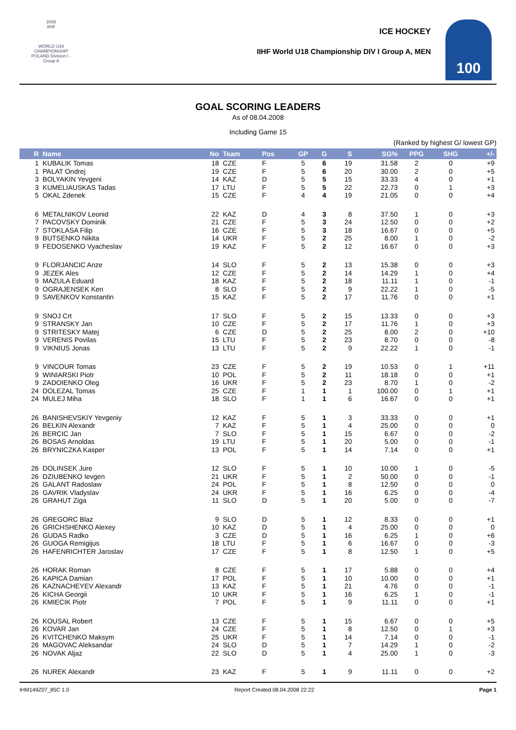2008
IIHF
WORLD U18 CHAMPIONSHIP POLAND Division I - Group A
ICE HOCKEY
IIHF World U18 Championship DIV I Group A, MEN
100
GOAL SCORING LEADERS
As of 08.04.2008
Including Game 15
(Ranked by highest G/ lowest GP)
| R | Name | No | Team | Pos | GP | G | S | SG% | PPG | SHG | +/- |
| --- | --- | --- | --- | --- | --- | --- | --- | --- | --- | --- | --- |
| 1 | KUBALIK Tomas | 18 | CZE | F | 5 | 6 | 19 | 31.58 | 2 | 0 | +9 |
| 1 | PALAT Ondrej | 19 | CZE | F | 5 | 6 | 20 | 30.00 | 2 | 0 | +5 |
| 3 | BOLYAKIN Yevgeni | 14 | KAZ | D | 5 | 5 | 15 | 33.33 | 4 | 0 | +1 |
| 3 | KUMELIAUSKAS Tadas | 17 | LTU | F | 5 | 5 | 22 | 22.73 | 0 | 1 | +3 |
| 5 | OKAL Zdenek | 15 | CZE | F | 4 | 4 | 19 | 21.05 | 0 | 0 | +4 |
| 6 | METALNIKOV Leonid | 22 | KAZ | D | 4 | 3 | 8 | 37.50 | 1 | 0 | +3 |
| 7 | PACOVSKY Dominik | 21 | CZE | F | 5 | 3 | 24 | 12.50 | 0 | 0 | +2 |
| 7 | STOKLASA Filip | 16 | CZE | F | 5 | 3 | 18 | 16.67 | 0 | 0 | +5 |
| 9 | BUTSENKO Nikita | 14 | UKR | F | 5 | 2 | 25 | 8.00 | 1 | 0 | -2 |
| 9 | FEDOSENKO Vyacheslav | 19 | KAZ | F | 5 | 2 | 12 | 16.67 | 0 | 0 | +3 |
| 9 | FLORJANCIC Anze | 14 | SLO | F | 5 | 2 | 13 | 15.38 | 0 | 0 | +3 |
| 9 | JEZEK Ales | 12 | CZE | F | 5 | 2 | 14 | 14.29 | 1 | 0 | +4 |
| 9 | MAZULA Eduard | 18 | KAZ | F | 5 | 2 | 18 | 11.11 | 1 | 0 | -1 |
| 9 | OGRAJENSEK Ken | 8 | SLO | F | 5 | 2 | 9 | 22.22 | 1 | 0 | -5 |
| 9 | SAVENKOV Konstantin | 15 | KAZ | F | 5 | 2 | 17 | 11.76 | 0 | 0 | +1 |
| 9 | SNOJ Crt | 17 | SLO | F | 5 | 2 | 15 | 13.33 | 0 | 0 | +3 |
| 9 | STRANSKY Jan | 10 | CZE | F | 5 | 2 | 17 | 11.76 | 1 | 0 | +3 |
| 9 | STRITESKY Matej | 6 | CZE | D | 5 | 2 | 25 | 8.00 | 2 | 0 | +10 |
| 9 | VERENIS Povilas | 15 | LTU | F | 5 | 2 | 23 | 8.70 | 0 | 0 | -8 |
| 9 | VIKNIUS Jonas | 13 | LTU | F | 5 | 2 | 9 | 22.22 | 1 | 0 | -1 |
| 9 | VINCOUR Tomas | 23 | CZE | F | 5 | 2 | 19 | 10.53 | 0 | 1 | +11 |
| 9 | WINIARSKI Piotr | 10 | POL | F | 5 | 2 | 11 | 18.18 | 0 | 0 | +1 |
| 9 | ZADOIENKO Oleg | 16 | UKR | F | 5 | 2 | 23 | 8.70 | 1 | 0 | -2 |
| 24 | DOLEZAL Tomas | 25 | CZE | F | 1 | 1 | 1 | 100.00 | 0 | 1 | +1 |
| 24 | MULEJ Miha | 18 | SLO | F | 1 | 1 | 6 | 16.67 | 0 | 0 | +1 |
| 26 | BANISHEVSKIY Yevgeniy | 12 | KAZ | F | 5 | 1 | 3 | 33.33 | 0 | 0 | +1 |
| 26 | BELKIN Alexandr | 7 | KAZ | F | 5 | 1 | 4 | 25.00 | 0 | 0 | 0 |
| 26 | BERCIC Jan | 7 | SLO | F | 5 | 1 | 15 | 6.67 | 0 | 0 | -2 |
| 26 | BOSAS Arnoldas | 19 | LTU | F | 5 | 1 | 20 | 5.00 | 0 | 0 | -1 |
| 26 | BRYNICZKA Kasper | 13 | POL | F | 5 | 1 | 14 | 7.14 | 0 | 0 | +1 |
| 26 | DOLINSEK Jure | 12 | SLO | F | 5 | 1 | 10 | 10.00 | 1 | 0 | -5 |
| 26 | DZIUBENKO Ievgen | 21 | UKR | F | 5 | 1 | 2 | 50.00 | 0 | 0 | -1 |
| 26 | GALANT Radoslaw | 24 | POL | F | 5 | 1 | 8 | 12.50 | 0 | 0 | 0 |
| 26 | GAVRIK Vladyslav | 24 | UKR | F | 5 | 1 | 16 | 6.25 | 0 | 0 | -4 |
| 26 | GRAHUT Ziga | 11 | SLO | D | 5 | 1 | 20 | 5.00 | 0 | 0 | -7 |
| 26 | GREGORC Blaz | 9 | SLO | D | 5 | 1 | 12 | 8.33 | 0 | 0 | +1 |
| 26 | GRICHSHENKO Alexey | 10 | KAZ | D | 5 | 1 | 4 | 25.00 | 0 | 0 | 0 |
| 26 | GUDAS Radko | 3 | CZE | D | 5 | 1 | 16 | 6.25 | 1 | 0 | +6 |
| 26 | GUOGA Remigijus | 18 | LTU | F | 5 | 1 | 6 | 16.67 | 0 | 0 | -3 |
| 26 | HAFENRICHTER Jaroslav | 17 | CZE | F | 5 | 1 | 8 | 12.50 | 1 | 0 | +5 |
| 26 | HORAK Roman | 8 | CZE | F | 5 | 1 | 17 | 5.88 | 0 | 0 | +4 |
| 26 | KAPICA Damian | 17 | POL | F | 5 | 1 | 10 | 10.00 | 0 | 0 | +1 |
| 26 | KAZNACHEYEV Alexandr | 13 | KAZ | F | 5 | 1 | 21 | 4.76 | 0 | 0 | -1 |
| 26 | KICHA Georgii | 10 | UKR | F | 5 | 1 | 16 | 6.25 | 1 | 0 | -1 |
| 26 | KMIECIK Piotr | 7 | POL | F | 5 | 1 | 9 | 11.11 | 0 | 0 | +1 |
| 26 | KOUSAL Robert | 13 | CZE | F | 5 | 1 | 15 | 6.67 | 0 | 0 | +5 |
| 26 | KOVAR Jan | 24 | CZE | F | 5 | 1 | 8 | 12.50 | 0 | 1 | +3 |
| 26 | KVITCHENKO Maksym | 25 | UKR | F | 5 | 1 | 14 | 7.14 | 0 | 0 | -1 |
| 26 | MAGOVAC Aleksandar | 24 | SLO | D | 5 | 1 | 7 | 14.29 | 1 | 0 | -2 |
| 26 | NOVAK Aljaz | 22 | SLO | D | 5 | 1 | 4 | 25.00 | 1 | 0 | -3 |
| 26 | NUREK Alexandr | 23 | KAZ | F | 5 | 1 | 9 | 11.11 | 0 | 0 | +2 |
IHM149Z07_85C 1.0 Report Created 08.04.2008 22:22 Page 1